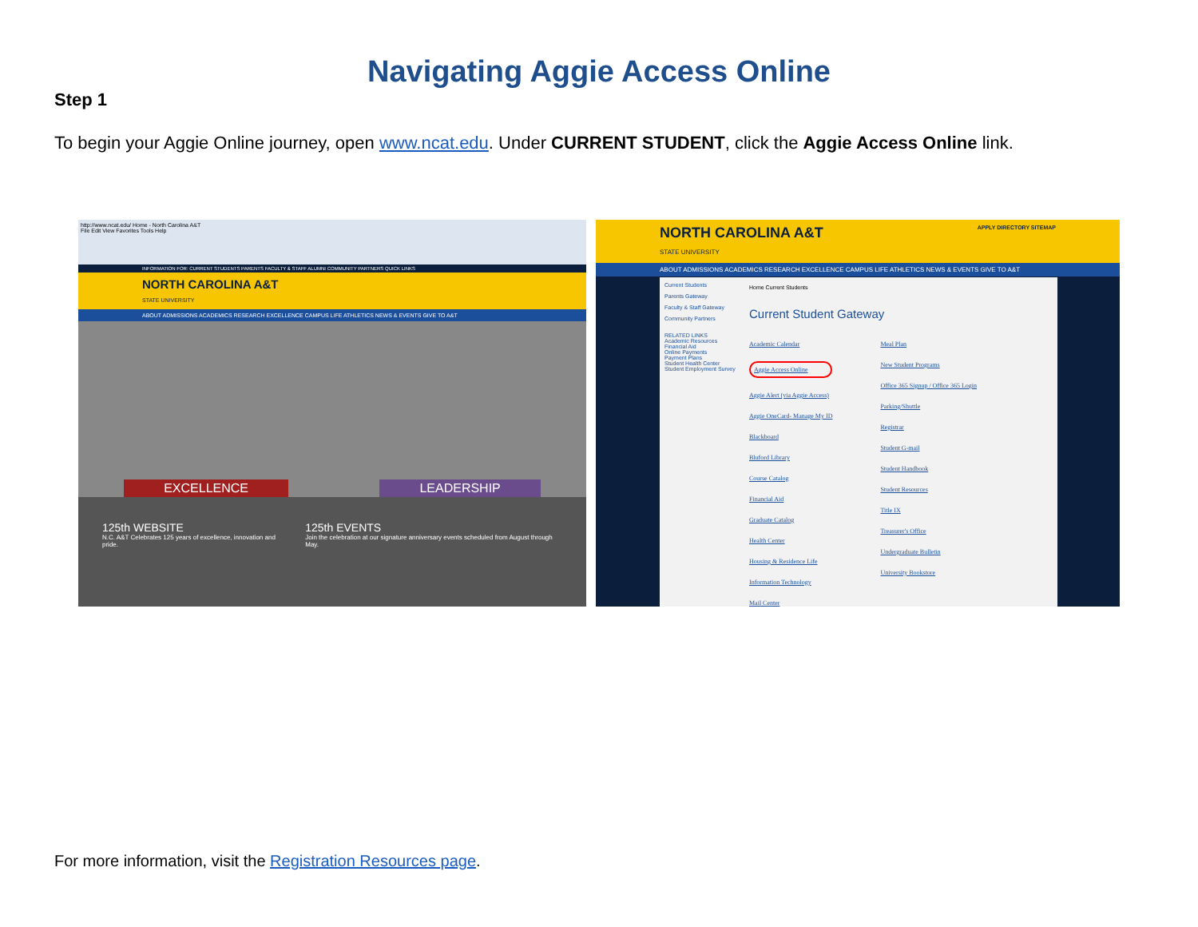Navigating Aggie Access Online
Step 1
To begin your Aggie Online journey, open www.ncat.edu. Under CURRENT STUDENT, click the Aggie Access Online link.
http://www.ncat.edu/ Home - North Carolina A&T
File Edit View Favorites Tools Help
INFORMATION FOR: CURRENT STUDENTS PARENTS FACULTY & STAFF ALUMNI COMMUNITY PARTNERS QUICK LINKS
NORTH CAROLINA A&T
STATE UNIVERSITY
ABOUT ADMISSIONS ACADEMICS RESEARCH EXCELLENCE CAMPUS LIFE ATHLETICS NEWS & EVENTS GIVE TO A&T
EXCELLENCE LEADERSHIP
125th WEBSITE
N.C. A&T Celebrates 125 years of excellence, innovation and pride.
125th EVENTS
Join the celebration at our signature anniversary events scheduled from August through May.
NORTH CAROLINA A&T APPLY DIRECTORY SITEMAP
STATE UNIVERSITY
ABOUT ADMISSIONS ACADEMICS RESEARCH EXCELLENCE CAMPUS LIFE ATHLETICS NEWS & EVENTS GIVE TO A&T
Current Students
Parents Gateway
Faculty & Staff Gateway
Community Partners
RELATED LINKS
Academic Resources
Financial Aid
Online Payments
Payment Plans
Student Health Center
Student Employment Survey
Home Current Students
Current Student Gateway
Academic Calendar
Aggie Access Online
Aggie Alert (via Aggie Access)
Aggie OneCard- Manage My ID
Blackboard
Bluford Library
Course Catalog
Financial Aid
Graduate Catalog
Health Center
Housing & Residence Life
Information Technology
Mail Center
Meal Plan
New Student Programs
Office 365 Signup / Office 365 Login
Parking/Shuttle
Registrar
Student G-mail
Student Handbook
Student Resources
Title IX
Treasurer's Office
Undergraduate Bulletin
University Bookstore
For more information, visit the Registration Resources page.